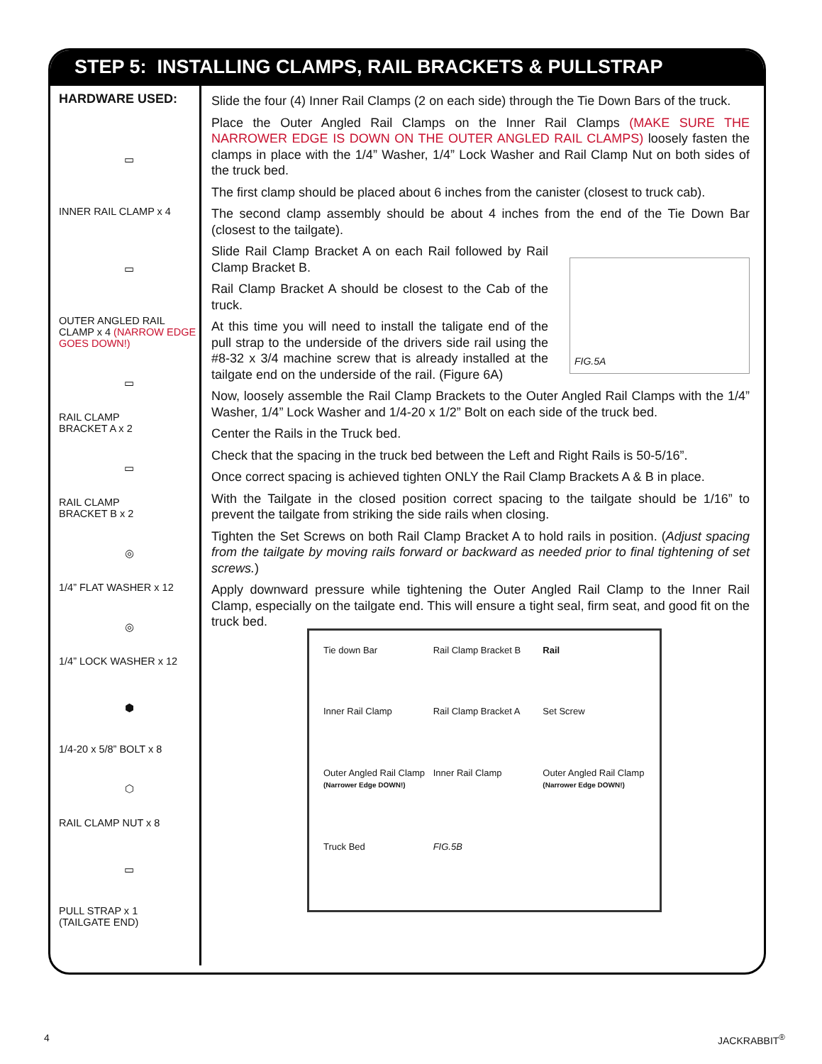STEP 5: INSTALLING CLAMPS, RAIL BRACKETS & PULLSTRAP
HARDWARE USED:
▭
INNER RAIL CLAMP x 4
▭
OUTER ANGLED RAIL CLAMP x 4 (NARROW EDGE GOES DOWN!)
▭
RAIL CLAMP
BRACKET A x 2
▭
RAIL CLAMP
BRACKET B x 2
◎
1/4” FLAT WASHER x 12
◎
1/4” LOCK WASHER x 12
⬢
1/4-20 x 5/8” BOLT x 8
⬡
RAIL CLAMP NUT x 8
▭
PULL STRAP x 1
(TAILGATE END)
Slide the four (4) Inner Rail Clamps (2 on each side) through the Tie Down Bars of the truck.
Place the Outer Angled Rail Clamps on the Inner Rail Clamps (MAKE SURE THE NARROWER EDGE IS DOWN ON THE OUTER ANGLED RAIL CLAMPS) loosely fasten the clamps in place with the 1/4” Washer, 1/4” Lock Washer and Rail Clamp Nut on both sides of the truck bed.
The first clamp should be placed about 6 inches from the canister (closest to truck cab).
The second clamp assembly should be about 4 inches from the end of the Tie Down Bar (closest to the tailgate).
Slide Rail Clamp Bracket A on each Rail followed by Rail Clamp Bracket B.
Rail Clamp Bracket A should be closest to the Cab of the truck.
At this time you will need to install the taligate end of the pull strap to the underside of the drivers side rail using the #8-32 x 3/4 machine screw that is already installed at the tailgate end on the underside of the rail. (Figure 6A)
FIG.5A
Now, loosely assemble the Rail Clamp Brackets to the Outer Angled Rail Clamps with the 1/4” Washer, 1/4” Lock Washer and 1/4-20 x 1/2” Bolt on each side of the truck bed.
Center the Rails in the Truck bed.
Check that the spacing in the truck bed between the Left and Right Rails is 50-5/16”.
Once correct spacing is achieved tighten ONLY the Rail Clamp Brackets A & B in place.
With the Tailgate in the closed position correct spacing to the tailgate should be 1/16” to prevent the tailgate from striking the side rails when closing.
Tighten the Set Screws on both Rail Clamp Bracket A to hold rails in position. (Adjust spacing from the tailgate by moving rails forward or backward as needed prior to final tightening of set screws.)
Apply downward pressure while tightening the Outer Angled Rail Clamp to the Inner Rail Clamp, especially on the tailgate end. This will ensure a tight seal, firm seat, and good fit on the truck bed.
Tie down Bar
Rail Clamp Bracket B
Rail
Inner Rail Clamp
Rail Clamp Bracket A
Set Screw
Outer Angled Rail Clamp (Narrower Edge DOWN!)
Inner Rail Clamp
Outer Angled Rail Clamp (Narrower Edge DOWN!)
Truck Bed
FIG.5B
4 JACKRABBIT<sup>®</sup>